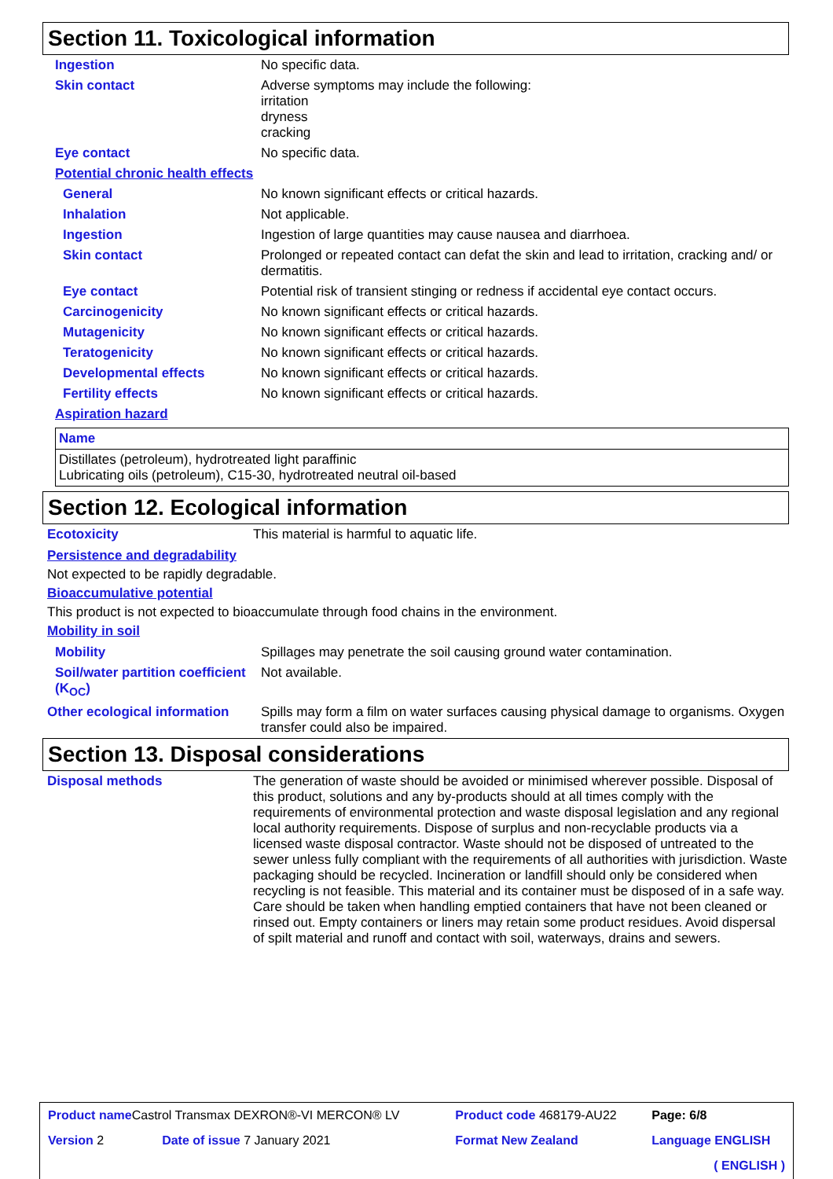Section 11. Toxicological information
| Ingestion | No specific data. |
| Skin contact | Adverse symptoms may include the following: irritation dryness cracking |
| Eye contact | No specific data. |
| Potential chronic health effects | |
| General | No known significant effects or critical hazards. |
| Inhalation | Not applicable. |
| Ingestion | Ingestion of large quantities may cause nausea and diarrhoea. |
| Skin contact | Prolonged or repeated contact can defat the skin and lead to irritation, cracking and/ or dermatitis. |
| Eye contact | Potential risk of transient stinging or redness if accidental eye contact occurs. |
| Carcinogenicity | No known significant effects or critical hazards. |
| Mutagenicity | No known significant effects or critical hazards. |
| Teratogenicity | No known significant effects or critical hazards. |
| Developmental effects | No known significant effects or critical hazards. |
| Fertility effects | No known significant effects or critical hazards. |
| Aspiration hazard | |
| Name |
| --- |
| Distillates (petroleum), hydrotreated light paraffinic Lubricating oils (petroleum), C15-30, hydrotreated neutral oil-based |
Section 12. Ecological information
| Ecotoxicity | This material is harmful to aquatic life. |
Persistence and degradability
Not expected to be rapidly degradable.
Bioaccumulative potential
This product is not expected to bioaccumulate through food chains in the environment.
Mobility in soil
| Mobility | Spillages may penetrate the soil causing ground water contamination. |
| Soil/water partition coefficient (K<sub>OC</sub>) | Not available. |
| Other ecological information | Spills may form a film on water surfaces causing physical damage to organisms. Oxygen transfer could also be impaired. |
Section 13. Disposal considerations
| Disposal methods | The generation of waste should be avoided or minimised wherever possible. Disposal of this product, solutions and any by-products should at all times comply with the requirements of environmental protection and waste disposal legislation and any regional local authority requirements. Dispose of surplus and non-recyclable products via a licensed waste disposal contractor. Waste should not be disposed of untreated to the sewer unless fully compliant with the requirements of all authorities with jurisdiction. Waste packaging should be recycled. Incineration or landfill should only be considered when recycling is not feasible. This material and its container must be disposed of in a safe way. Care should be taken when handling emptied containers that have not been cleaned or rinsed out. Empty containers or liners may retain some product residues. Avoid dispersal of spilt material and runoff and contact with soil, waterways, drains and sewers. |
| Product name Castrol Transmax DEXRON®-VI MERCON® LV | | Product code 468179-AU22 | Page: 6/8 |
| Version 2 | Date of issue 7 January 2021 | Format New Zealand | Language ENGLISH |
| | | | ( ENGLISH ) |